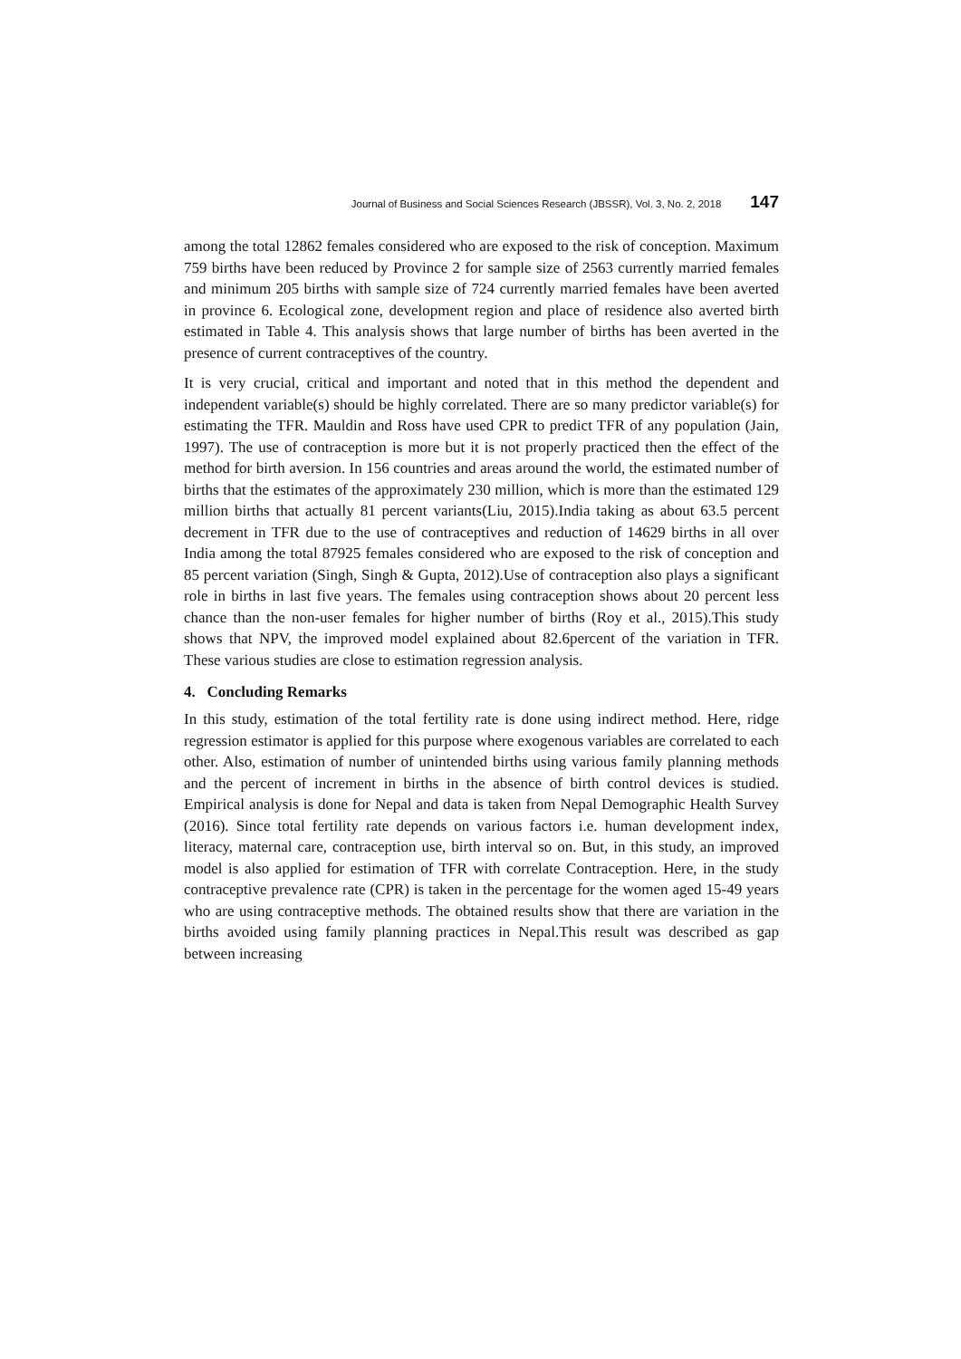Journal of Business and Social Sciences Research (JBSSR), Vol. 3, No. 2, 2018 147
among the total 12862 females considered who are exposed to the risk of conception. Maximum 759 births have been reduced by Province 2 for sample size of 2563 currently married females and minimum 205 births with sample size of 724 currently married females have been averted in province 6. Ecological zone, development region and place of residence also averted birth estimated in Table 4. This analysis shows that large number of births has been averted in the presence of current contraceptives of the country.
It is very crucial, critical and important and noted that in this method the dependent and independent variable(s) should be highly correlated. There are so many predictor variable(s) for estimating the TFR. Mauldin and Ross have used CPR to predict TFR of any population (Jain, 1997). The use of contraception is more but it is not properly practiced then the effect of the method for birth aversion. In 156 countries and areas around the world, the estimated number of births that the estimates of the approximately 230 million, which is more than the estimated 129 million births that actually 81 percent variants(Liu, 2015).India taking as about 63.5 percent decrement in TFR due to the use of contraceptives and reduction of 14629 births in all over India among the total 87925 females considered who are exposed to the risk of conception and 85 percent variation (Singh, Singh & Gupta, 2012).Use of contraception also plays a significant role in births in last five years. The females using contraception shows about 20 percent less chance than the non-user females for higher number of births (Roy et al., 2015).This study shows that NPV, the improved model explained about 82.6percent of the variation in TFR. These various studies are close to estimation regression analysis.
4. Concluding Remarks
In this study, estimation of the total fertility rate is done using indirect method. Here, ridge regression estimator is applied for this purpose where exogenous variables are correlated to each other. Also, estimation of number of unintended births using various family planning methods and the percent of increment in births in the absence of birth control devices is studied. Empirical analysis is done for Nepal and data is taken from Nepal Demographic Health Survey (2016). Since total fertility rate depends on various factors i.e. human development index, literacy, maternal care, contraception use, birth interval so on. But, in this study, an improved model is also applied for estimation of TFR with correlate Contraception. Here, in the study contraceptive prevalence rate (CPR) is taken in the percentage for the women aged 15-49 years who are using contraceptive methods. The obtained results show that there are variation in the births avoided using family planning practices in Nepal.This result was described as gap between increasing